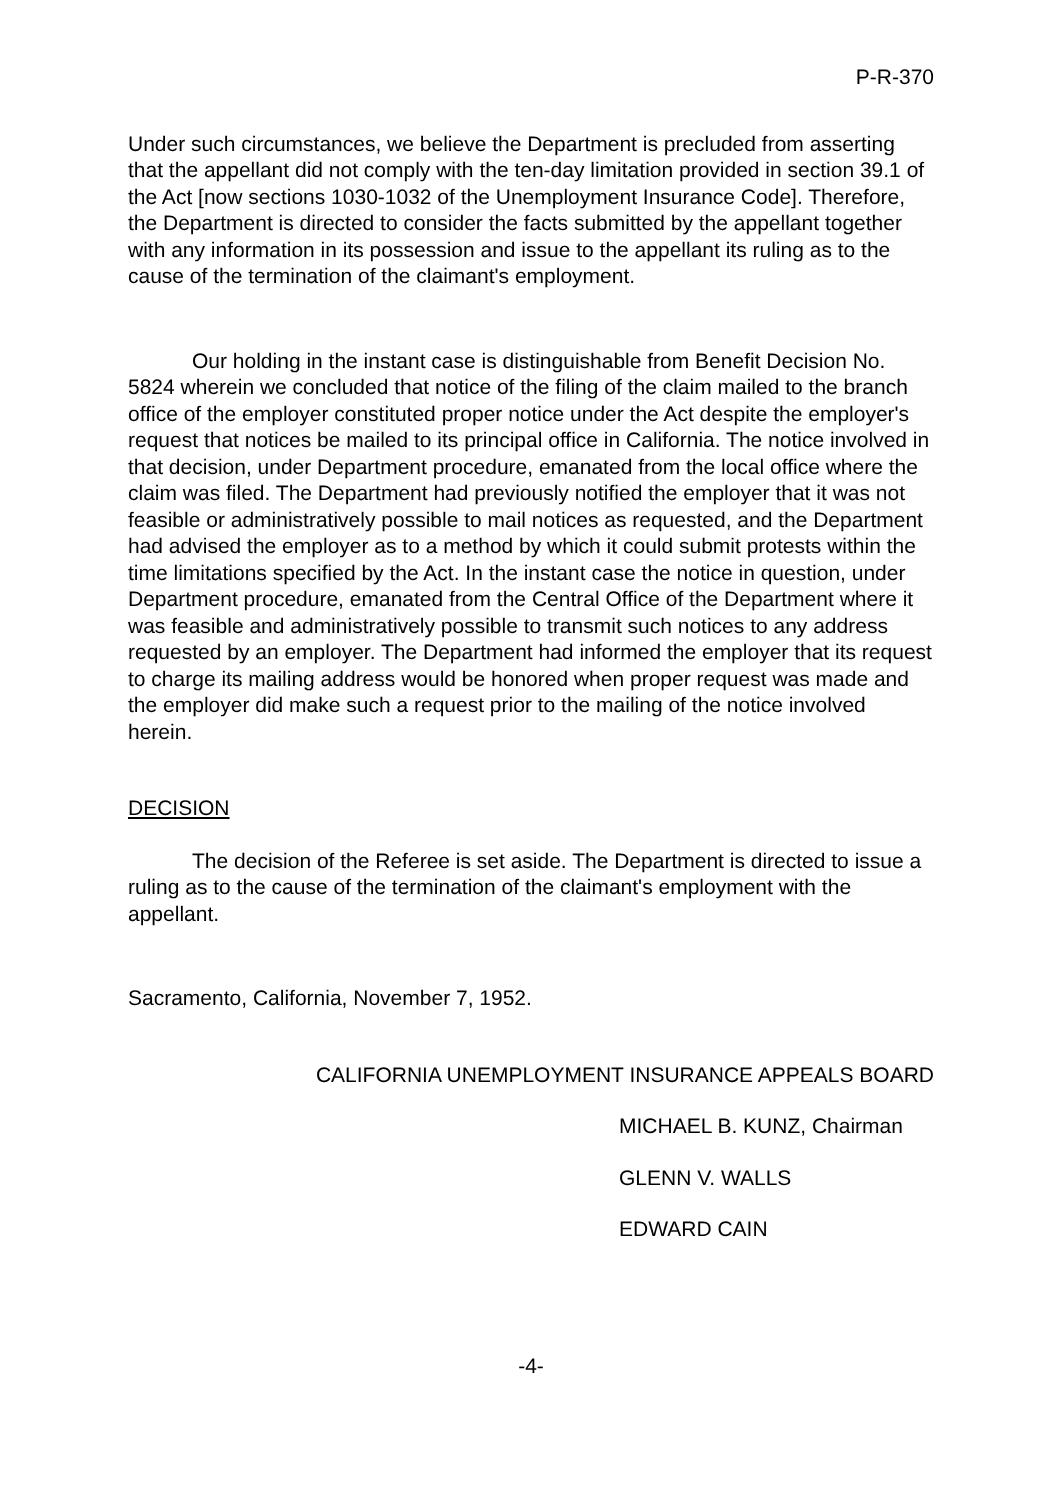P-R-370
Under such circumstances, we believe the Department is precluded from asserting that the appellant did not comply with the ten-day limitation provided in section 39.1 of the Act [now sections 1030-1032 of the Unemployment Insurance Code]. Therefore, the Department is directed to consider the facts submitted by the appellant together with any information in its possession and issue to the appellant its ruling as to the cause of the termination of the claimant's employment.
Our holding in the instant case is distinguishable from Benefit Decision No. 5824 wherein we concluded that notice of the filing of the claim mailed to the branch office of the employer constituted proper notice under the Act despite the employer's request that notices be mailed to its principal office in California. The notice involved in that decision, under Department procedure, emanated from the local office where the claim was filed. The Department had previously notified the employer that it was not feasible or administratively possible to mail notices as requested, and the Department had advised the employer as to a method by which it could submit protests within the time limitations specified by the Act. In the instant case the notice in question, under Department procedure, emanated from the Central Office of the Department where it was feasible and administratively possible to transmit such notices to any address requested by an employer. The Department had informed the employer that its request to charge its mailing address would be honored when proper request was made and the employer did make such a request prior to the mailing of the notice involved herein.
DECISION
The decision of the Referee is set aside. The Department is directed to issue a ruling as to the cause of the termination of the claimant's employment with the appellant.
Sacramento, California, November 7, 1952.
CALIFORNIA UNEMPLOYMENT INSURANCE APPEALS BOARD
MICHAEL B. KUNZ, Chairman
GLENN V. WALLS
EDWARD CAIN
-4-